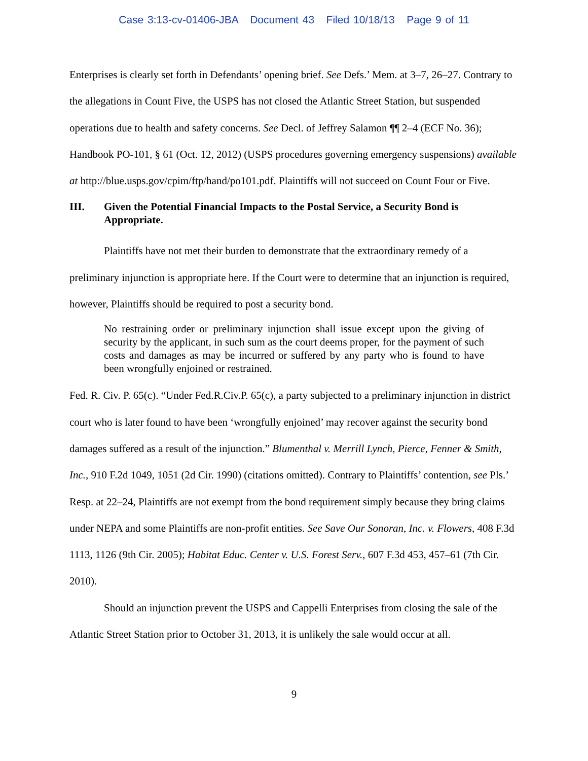Case 3:13-cv-01406-JBA Document 43 Filed 10/18/13 Page 9 of 11
Enterprises is clearly set forth in Defendants’ opening brief. See Defs.’ Mem. at 3–7, 26–27. Contrary to the allegations in Count Five, the USPS has not closed the Atlantic Street Station, but suspended operations due to health and safety concerns. See Decl. of Jeffrey Salamon ¶¶ 2–4 (ECF No. 36); Handbook PO-101, § 61 (Oct. 12, 2012) (USPS procedures governing emergency suspensions) available at http://blue.usps.gov/cpim/ftp/hand/po101.pdf. Plaintiffs will not succeed on Count Four or Five.
III. Given the Potential Financial Impacts to the Postal Service, a Security Bond is Appropriate.
Plaintiffs have not met their burden to demonstrate that the extraordinary remedy of a preliminary injunction is appropriate here. If the Court were to determine that an injunction is required, however, Plaintiffs should be required to post a security bond.
No restraining order or preliminary injunction shall issue except upon the giving of security by the applicant, in such sum as the court deems proper, for the payment of such costs and damages as may be incurred or suffered by any party who is found to have been wrongfully enjoined or restrained.
Fed. R. Civ. P. 65(c). “Under Fed.R.Civ.P. 65(c), a party subjected to a preliminary injunction in district court who is later found to have been ‘wrongfully enjoined’ may recover against the security bond damages suffered as a result of the injunction.” Blumenthal v. Merrill Lynch, Pierce, Fenner & Smith, Inc., 910 F.2d 1049, 1051 (2d Cir. 1990) (citations omitted). Contrary to Plaintiffs’ contention, see Pls.’ Resp. at 22–24, Plaintiffs are not exempt from the bond requirement simply because they bring claims under NEPA and some Plaintiffs are non-profit entities. See Save Our Sonoran, Inc. v. Flowers, 408 F.3d 1113, 1126 (9th Cir. 2005); Habitat Educ. Center v. U.S. Forest Serv., 607 F.3d 453, 457–61 (7th Cir. 2010).
Should an injunction prevent the USPS and Cappelli Enterprises from closing the sale of the Atlantic Street Station prior to October 31, 2013, it is unlikely the sale would occur at all.
9